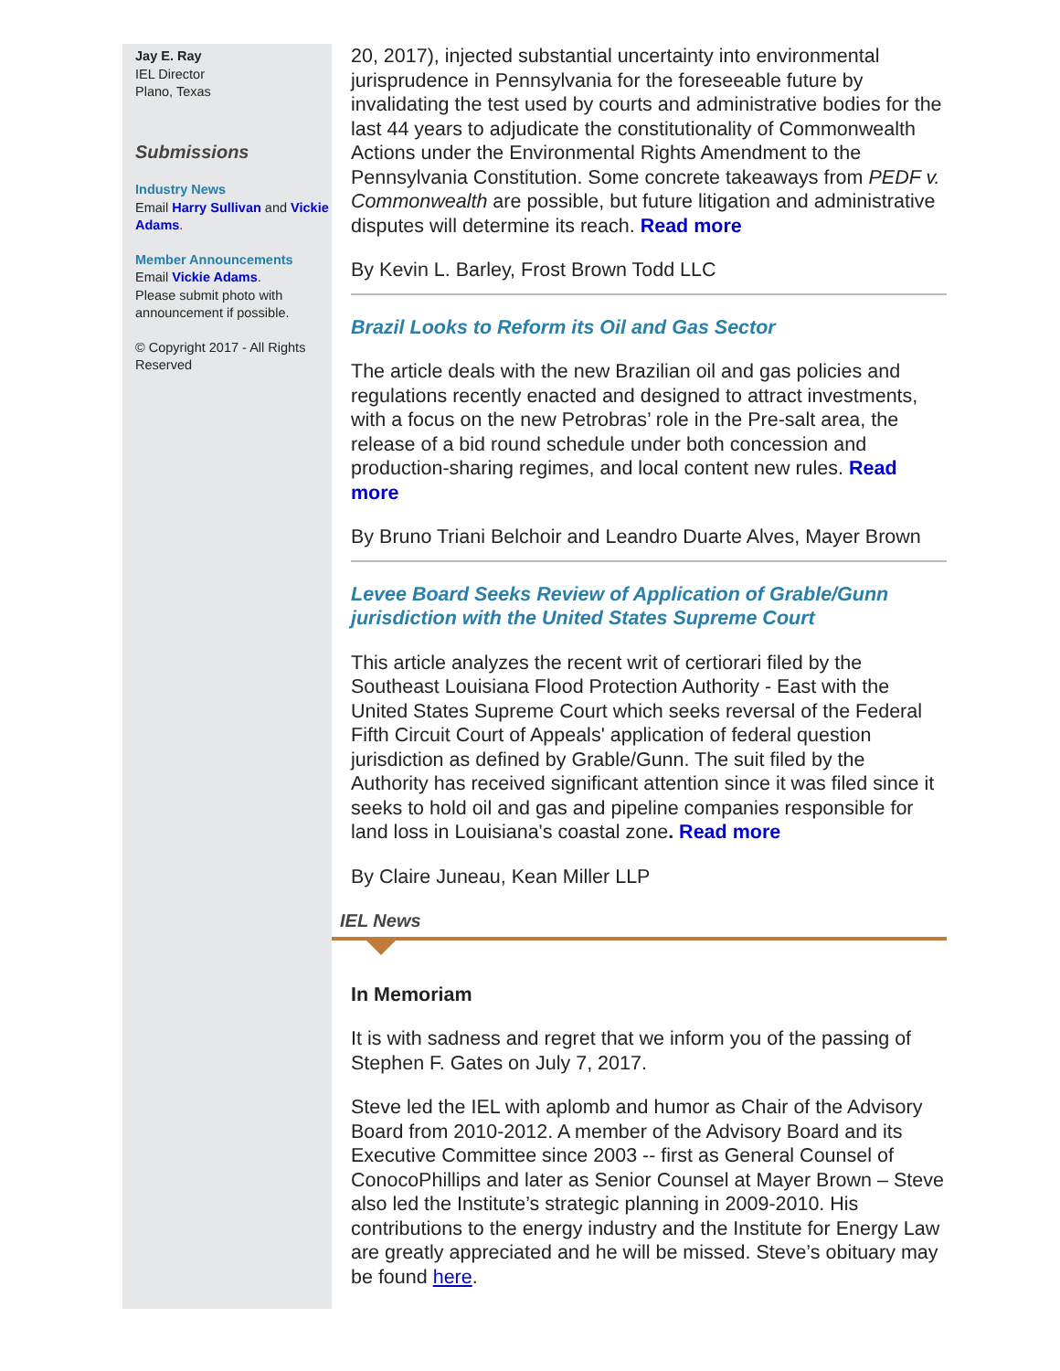Jay E. Ray
IEL Director
Plano, Texas
Submissions
Industry News
Email Harry Sullivan and Vickie Adams.
Member Announcements
Email Vickie Adams.
Please submit photo with announcement if possible.
© Copyright 2017 - All Rights Reserved
20, 2017), injected substantial uncertainty into environmental jurisprudence in Pennsylvania for the foreseeable future by invalidating the test used by courts and administrative bodies for the last 44 years to adjudicate the constitutionality of Commonwealth Actions under the Environmental Rights Amendment to the Pennsylvania Constitution. Some concrete takeaways from PEDF v. Commonwealth are possible, but future litigation and administrative disputes will determine its reach. Read more
By Kevin L. Barley, Frost Brown Todd LLC
Brazil Looks to Reform its Oil and Gas Sector
The article deals with the new Brazilian oil and gas policies and regulations recently enacted and designed to attract investments, with a focus on the new Petrobras’ role in the Pre-salt area, the release of a bid round schedule under both concession and production-sharing regimes, and local content new rules. Read more
By Bruno Triani Belchoir and Leandro Duarte Alves, Mayer Brown
Levee Board Seeks Review of Application of Grable/Gunn jurisdiction with the United States Supreme Court
This article analyzes the recent writ of certiorari filed by the Southeast Louisiana Flood Protection Authority - East with the United States Supreme Court which seeks reversal of the Federal Fifth Circuit Court of Appeals' application of federal question jurisdiction as defined by Grable/Gunn. The suit filed by the Authority has received significant attention since it was filed since it seeks to hold oil and gas and pipeline companies responsible for land loss in Louisiana's coastal zone. Read more
By Claire Juneau, Kean Miller LLP
IEL News
In Memoriam
It is with sadness and regret that we inform you of the passing of Stephen F. Gates on July 7, 2017.
Steve led the IEL with aplomb and humor as Chair of the Advisory Board from 2010-2012. A member of the Advisory Board and its Executive Committee since 2003 -- first as General Counsel of ConocoPhillips and later as Senior Counsel at Mayer Brown – Steve also led the Institute’s strategic planning in 2009-2010. His contributions to the energy industry and the Institute for Energy Law are greatly appreciated and he will be missed. Steve’s obituary may be found here.